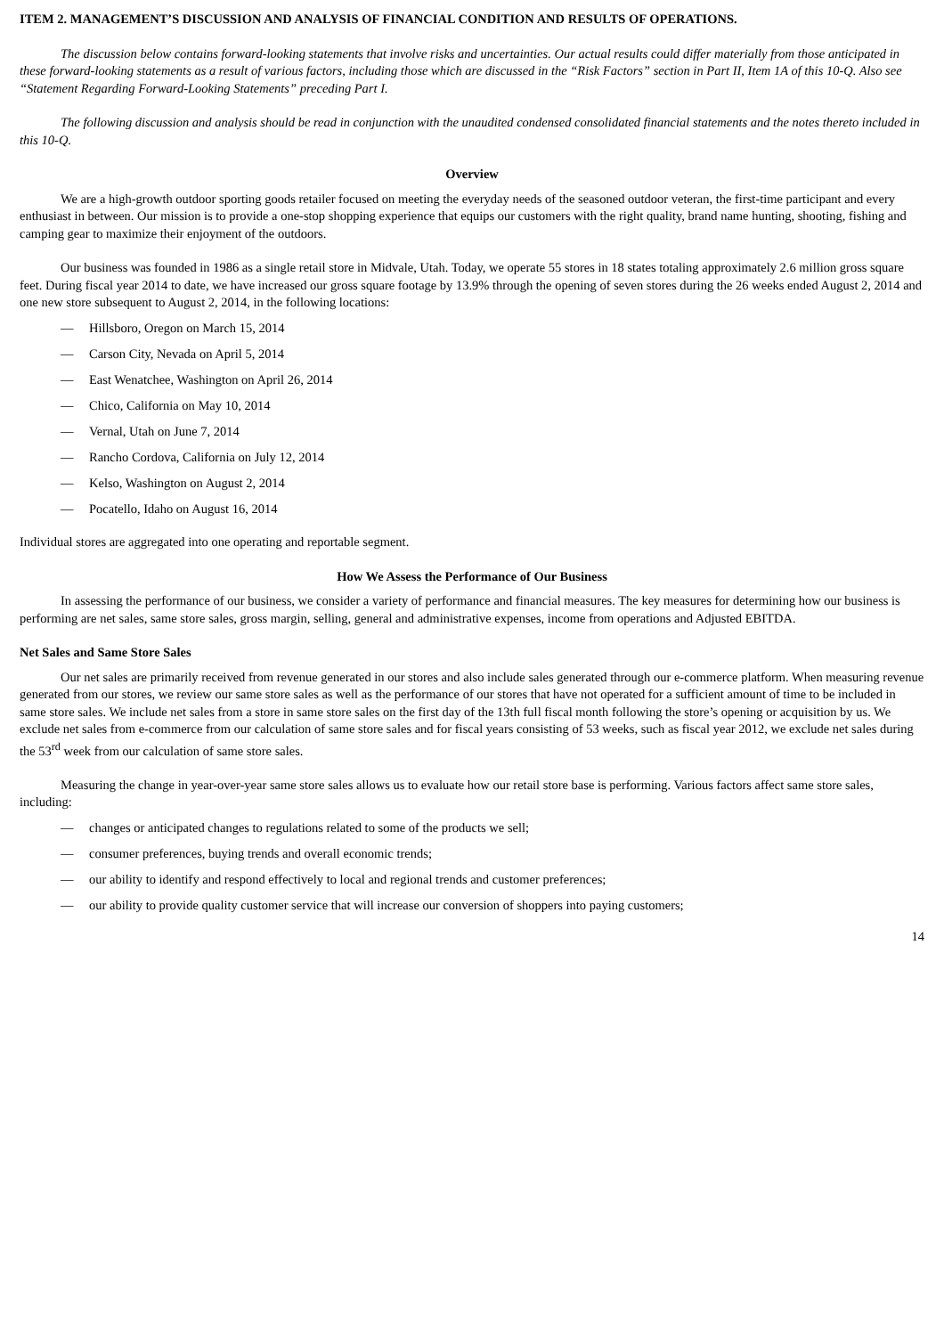ITEM 2. MANAGEMENT’S DISCUSSION AND ANALYSIS OF FINANCIAL CONDITION AND RESULTS OF OPERATIONS.
The discussion below contains forward-looking statements that involve risks and uncertainties. Our actual results could differ materially from those anticipated in these forward-looking statements as a result of various factors, including those which are discussed in the “Risk Factors” section in Part II, Item 1A of this 10-Q. Also see “Statement Regarding Forward-Looking Statements” preceding Part I.
The following discussion and analysis should be read in conjunction with the unaudited condensed consolidated financial statements and the notes thereto included in this 10-Q.
Overview
We are a high-growth outdoor sporting goods retailer focused on meeting the everyday needs of the seasoned outdoor veteran, the first-time participant and every enthusiast in between. Our mission is to provide a one-stop shopping experience that equips our customers with the right quality, brand name hunting, shooting, fishing and camping gear to maximize their enjoyment of the outdoors.
Our business was founded in 1986 as a single retail store in Midvale, Utah. Today, we operate 55 stores in 18 states totaling approximately 2.6 million gross square feet. During fiscal year 2014 to date, we have increased our gross square footage by 13.9% through the opening of seven stores during the 26 weeks ended August 2, 2014 and one new store subsequent to August 2, 2014, in the following locations:
— Hillsboro, Oregon on March 15, 2014
— Carson City, Nevada on April 5, 2014
— East Wenatchee, Washington on April 26, 2014
— Chico, California on May 10, 2014
— Vernal, Utah on June 7, 2014
— Rancho Cordova, California on July 12, 2014
— Kelso, Washington on August 2, 2014
— Pocatello, Idaho on August 16, 2014
Individual stores are aggregated into one operating and reportable segment.
How We Assess the Performance of Our Business
In assessing the performance of our business, we consider a variety of performance and financial measures. The key measures for determining how our business is performing are net sales, same store sales, gross margin, selling, general and administrative expenses, income from operations and Adjusted EBITDA.
Net Sales and Same Store Sales
Our net sales are primarily received from revenue generated in our stores and also include sales generated through our e-commerce platform. When measuring revenue generated from our stores, we review our same store sales as well as the performance of our stores that have not operated for a sufficient amount of time to be included in same store sales. We include net sales from a store in same store sales on the first day of the 13th full fiscal month following the store’s opening or acquisition by us. We exclude net sales from e-commerce from our calculation of same store sales and for fiscal years consisting of 53 weeks, such as fiscal year 2012, we exclude net sales during the 53<sup>rd</sup> week from our calculation of same store sales.
Measuring the change in year-over-year same store sales allows us to evaluate how our retail store base is performing. Various factors affect same store sales, including:
— changes or anticipated changes to regulations related to some of the products we sell;
— consumer preferences, buying trends and overall economic trends;
— our ability to identify and respond effectively to local and regional trends and customer preferences;
— our ability to provide quality customer service that will increase our conversion of shoppers into paying customers;
14